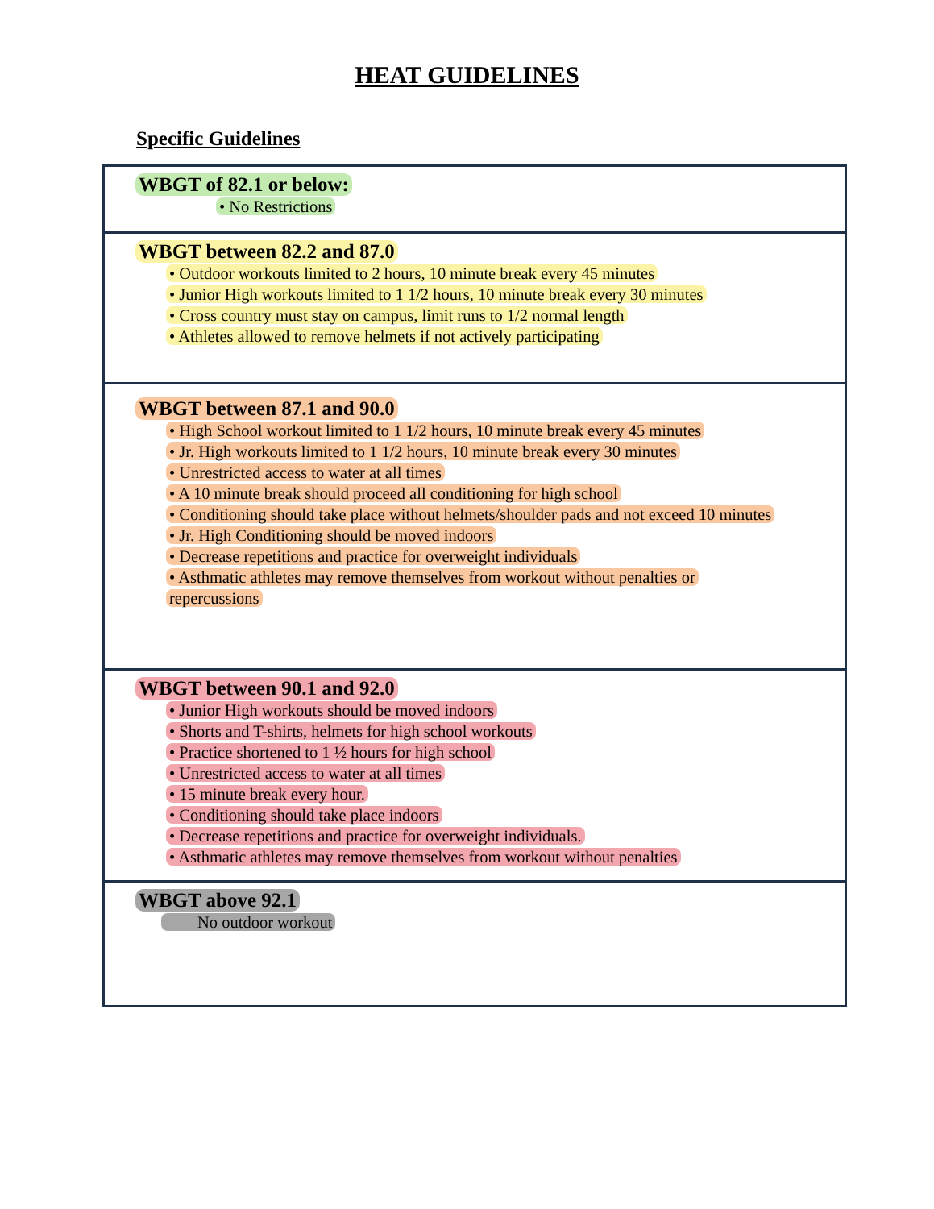HEAT GUIDELINES
Specific Guidelines
WBGT of 82.1 or below:
• No Restrictions
WBGT between 82.2 and 87.0
• Outdoor workouts limited to 2 hours, 10 minute break every 45 minutes
• Junior High workouts limited to 1 1/2 hours, 10 minute break every 30 minutes
• Cross country must stay on campus, limit runs to 1/2 normal length
• Athletes allowed to remove helmets if not actively participating
WBGT between 87.1 and 90.0
• High School workout limited to 1 1/2 hours, 10 minute break every 45 minutes
• Jr. High workouts limited to 1 1/2 hours, 10 minute break every 30 minutes
• Unrestricted access to water at all times
• A 10 minute break should proceed all conditioning for high school
• Conditioning should take place without helmets/shoulder pads and not exceed 10 minutes
• Jr. High Conditioning should be moved indoors
• Decrease repetitions and practice for overweight individuals
• Asthmatic athletes may remove themselves from workout without penalties or
repercussions
WBGT between 90.1 and 92.0
• Junior High workouts should be moved indoors
• Shorts and T-shirts, helmets for high school workouts
• Practice shortened to 1 ½ hours for high school
• Unrestricted access to water at all times
• 15 minute break every hour.
• Conditioning should take place indoors
• Decrease repetitions and practice for overweight individuals.
• Asthmatic athletes may remove themselves from workout without penalties
WBGT above 92.1
No outdoor workout